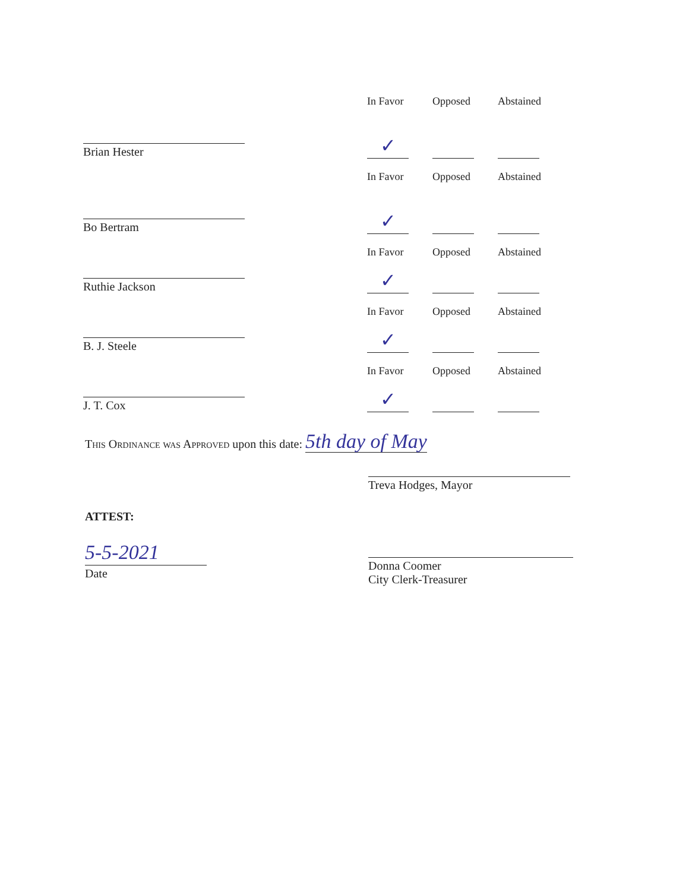Brian Hester
In Favor Opposed Abstained
✓
Bo Bertram
In Favor Opposed Abstained
✓
Ruthie Jackson
In Favor Opposed Abstained
✓
B. J. Steele
In Favor Opposed Abstained
✓
J. T. Cox
In Favor Opposed Abstained
✓
This Ordinance was Approved upon this date: 5th day of May
Treva Hodges, Mayor
ATTEST:
5-5-2021
Date
Donna Coomer
City Clerk-Treasurer